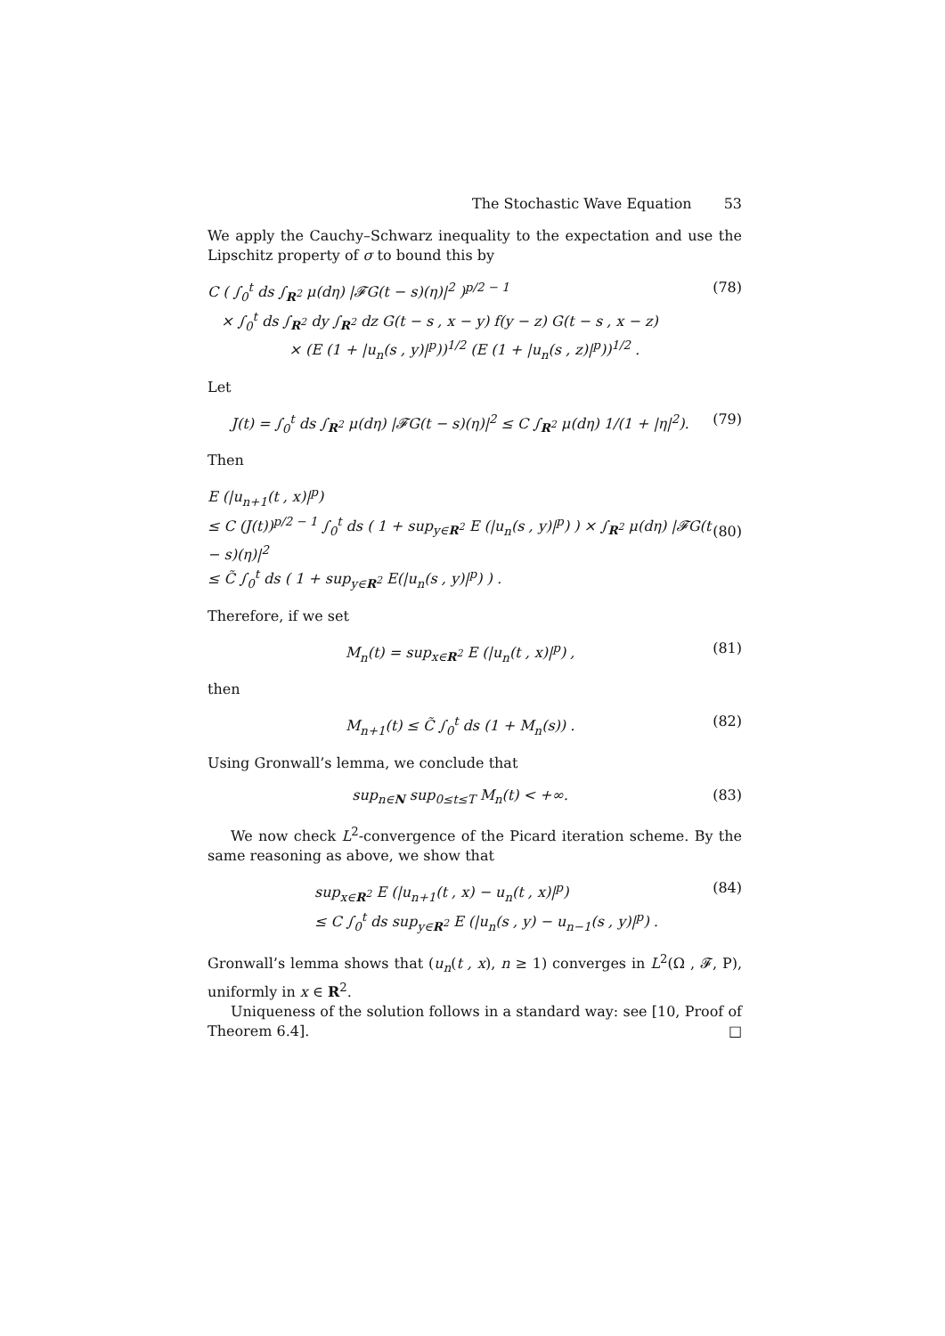The Stochastic Wave Equation 53
We apply the Cauchy–Schwarz inequality to the expectation and use the Lipschitz property of σ to bound this by
C ( ∫<sub>0</sub><sup>t</sup> ds ∫<sub>R<sup>2</sup></sub> μ(dη) |𝓕G(t − s)(η)|<sup>2</sup> )<sup>p/2 − 1</sup>
× ∫<sub>0</sub><sup>t</sup> ds ∫<sub>R<sup>2</sup></sub> dy ∫<sub>R<sup>2</sup></sub> dz G(t − s , x − y) f(y − z) G(t − s , x − z)
× (E (1 + |u<sub>n</sub>(s , y)|<sup>p</sup>))<sup>1/2</sup> (E (1 + |u<sub>n</sub>(s , z)|<sup>p</sup>))<sup>1/2</sup> .
(78)
Let
J(t) = ∫<sub>0</sub><sup>t</sup> ds ∫<sub>R<sup>2</sup></sub> μ(dη) |𝓕G(t − s)(η)|<sup>2</sup> ≤ C ∫<sub>R<sup>2</sup></sub> μ(dη) 1/(1 + |η|<sup>2</sup>).
(79)
Then
E (|u<sub>n+1</sub>(t , x)|<sup>p</sup>)
≤ C (J(t))<sup>p/2 − 1</sup> ∫<sub>0</sub><sup>t</sup> ds ( 1 + sup<sub>y∈R<sup>2</sup></sub> E (|u<sub>n</sub>(s , y)|<sup>p</sup>) ) × ∫<sub>R<sup>2</sup></sub> μ(dη) |𝓕G(t − s)(η)|<sup>2</sup>
≤ C̃ ∫<sub>0</sub><sup>t</sup> ds ( 1 + sup<sub>y∈R<sup>2</sup></sub> E(|u<sub>n</sub>(s , y)|<sup>p</sup>) ) .
(80)
Therefore, if we set
M<sub>n</sub>(t) = sup<sub>x∈R<sup>2</sup></sub> E (|u<sub>n</sub>(t , x)|<sup>p</sup>) ,
(81)
then
M<sub>n+1</sub>(t) ≤ C̃ ∫<sub>0</sub><sup>t</sup> ds (1 + M<sub>n</sub>(s)) .
(82)
Using Gronwall’s lemma, we conclude that
sup<sub>n∈N</sub> sup<sub>0≤t≤T</sub> M<sub>n</sub>(t) < +∞. (83)
We now check L<sup>2</sup>-convergence of the Picard iteration scheme. By the same reasoning as above, we show that
sup<sub>x∈R<sup>2</sup></sub> E (|u<sub>n+1</sub>(t , x) − u<sub>n</sub>(t , x)|<sup>p</sup>)
≤ C ∫<sub>0</sub><sup>t</sup> ds sup<sub>y∈R<sup>2</sup></sub> E (|u<sub>n</sub>(s , y) − u<sub>n−1</sub>(s , y)|<sup>p</sup>) .
(84)
Gronwall’s lemma shows that (u<sub>n</sub>(t , x), n ≥ 1) converges in L<sup>2</sup>(Ω , 𝓕, P), uniformly in x ∈ R<sup>2</sup>.
Uniqueness of the solution follows in a standard way: see [10, Proof of Theorem 6.4]. □